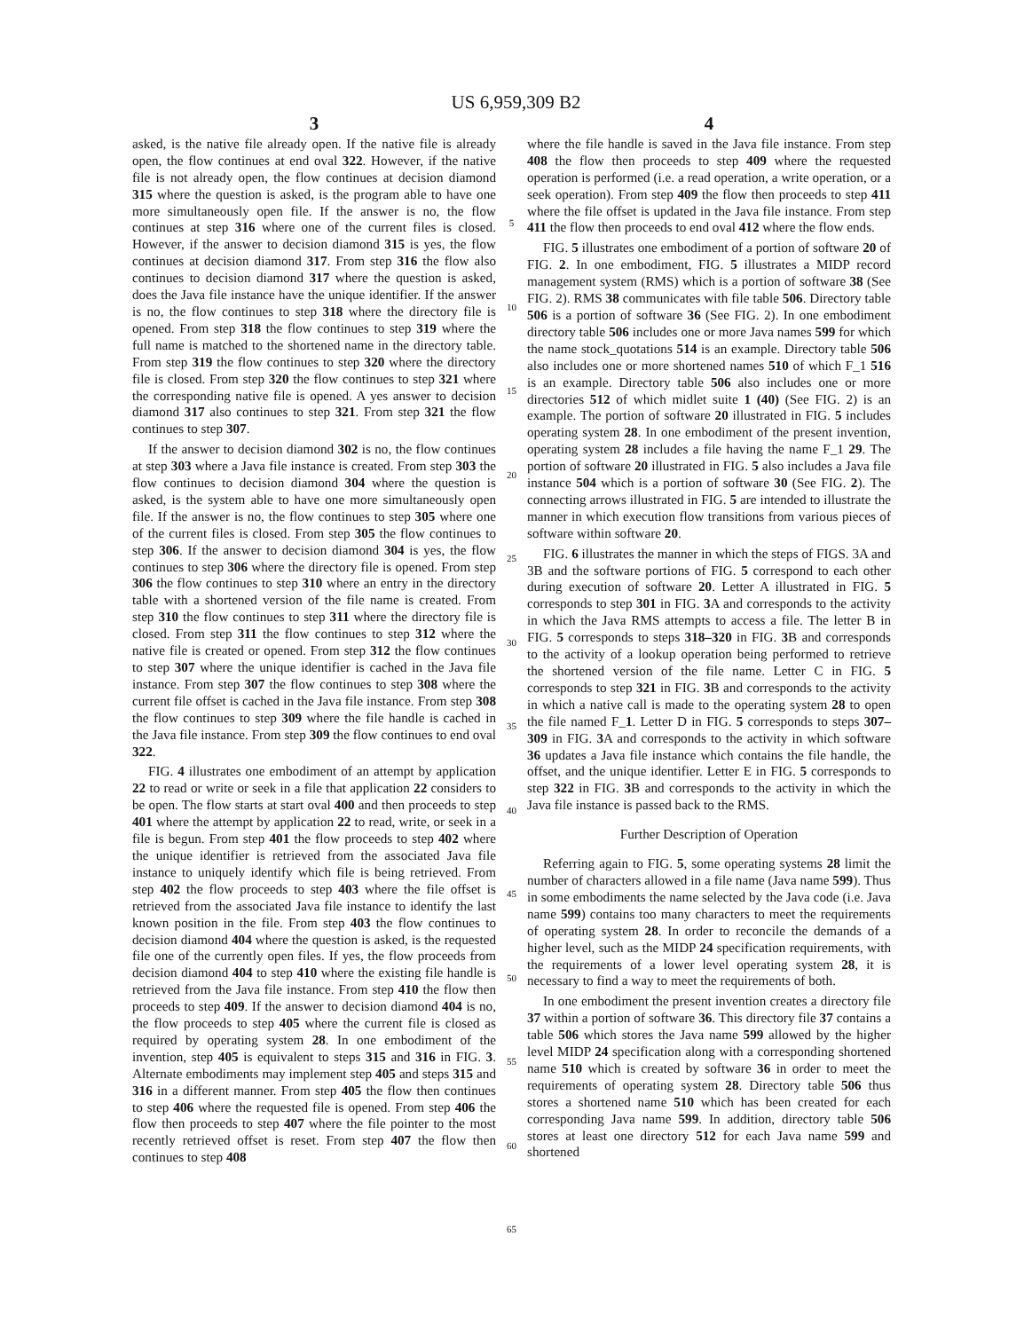US 6,959,309 B2
3
asked, is the native file already open. If the native file is already open, the flow continues at end oval 322. However, if the native file is not already open, the flow continues at decision diamond 315 where the question is asked, is the program able to have one more simultaneously open file. If the answer is no, the flow continues at step 316 where one of the current files is closed. However, if the answer to decision diamond 315 is yes, the flow continues at decision diamond 317. From step 316 the flow also continues to decision diamond 317 where the question is asked, does the Java file instance have the unique identifier. If the answer is no, the flow continues to step 318 where the directory file is opened. From step 318 the flow continues to step 319 where the full name is matched to the shortened name in the directory table. From step 319 the flow continues to step 320 where the directory file is closed. From step 320 the flow continues to step 321 where the corresponding native file is opened. A yes answer to decision diamond 317 also continues to step 321. From step 321 the flow continues to step 307.
If the answer to decision diamond 302 is no, the flow continues at step 303 where a Java file instance is created. From step 303 the flow continues to decision diamond 304 where the question is asked, is the system able to have one more simultaneously open file. If the answer is no, the flow continues to step 305 where one of the current files is closed. From step 305 the flow continues to step 306. If the answer to decision diamond 304 is yes, the flow continues to step 306 where the directory file is opened. From step 306 the flow continues to step 310 where an entry in the directory table with a shortened version of the file name is created. From step 310 the flow continues to step 311 where the directory file is closed. From step 311 the flow continues to step 312 where the native file is created or opened. From step 312 the flow continues to step 307 where the unique identifier is cached in the Java file instance. From step 307 the flow continues to step 308 where the current file offset is cached in the Java file instance. From step 308 the flow continues to step 309 where the file handle is cached in the Java file instance. From step 309 the flow continues to end oval 322.
FIG. 4 illustrates one embodiment of an attempt by application 22 to read or write or seek in a file that application 22 considers to be open. The flow starts at start oval 400 and then proceeds to step 401 where the attempt by application 22 to read, write, or seek in a file is begun. From step 401 the flow proceeds to step 402 where the unique identifier is retrieved from the associated Java file instance to uniquely identify which file is being retrieved. From step 402 the flow proceeds to step 403 where the file offset is retrieved from the associated Java file instance to identify the last known position in the file. From step 403 the flow continues to decision diamond 404 where the question is asked, is the requested file one of the currently open files. If yes, the flow proceeds from decision diamond 404 to step 410 where the existing file handle is retrieved from the Java file instance. From step 410 the flow then proceeds to step 409. If the answer to decision diamond 404 is no, the flow proceeds to step 405 where the current file is closed as required by operating system 28. In one embodiment of the invention, step 405 is equivalent to steps 315 and 316 in FIG. 3. Alternate embodiments may implement step 405 and steps 315 and 316 in a different manner. From step 405 the flow then continues to step 406 where the requested file is opened. From step 406 the flow then proceeds to step 407 where the file pointer to the most recently retrieved offset is reset. From step 407 the flow then continues to step 408
5
10
15
20
25
30
35
40
45
50
55
60
65
4
where the file handle is saved in the Java file instance. From step 408 the flow then proceeds to step 409 where the requested operation is performed (i.e. a read operation, a write operation, or a seek operation). From step 409 the flow then proceeds to step 411 where the file offset is updated in the Java file instance. From step 411 the flow then proceeds to end oval 412 where the flow ends.
FIG. 5 illustrates one embodiment of a portion of software 20 of FIG. 2. In one embodiment, FIG. 5 illustrates a MIDP record management system (RMS) which is a portion of software 38 (See FIG. 2). RMS 38 communicates with file table 506. Directory table 506 is a portion of software 36 (See FIG. 2). In one embodiment directory table 506 includes one or more Java names 599 for which the name stock_quotations 514 is an example. Directory table 506 also includes one or more shortened names 510 of which F_1 516 is an example. Directory table 506 also includes one or more directories 512 of which midlet suite 1 (40) (See FIG. 2) is an example. The portion of software 20 illustrated in FIG. 5 includes operating system 28. In one embodiment of the present invention, operating system 28 includes a file having the name F_1 29. The portion of software 20 illustrated in FIG. 5 also includes a Java file instance 504 which is a portion of software 30 (See FIG. 2). The connecting arrows illustrated in FIG. 5 are intended to illustrate the manner in which execution flow transitions from various pieces of software within software 20.
FIG. 6 illustrates the manner in which the steps of FIGS. 3A and 3B and the software portions of FIG. 5 correspond to each other during execution of software 20. Letter A illustrated in FIG. 5 corresponds to step 301 in FIG. 3 A and corresponds to the activity in which the Java RMS attempts to access a file. The letter B in FIG. 5 corresponds to steps 318–320 in FIG. 3 B and corresponds to the activity of a lookup operation being performed to retrieve the shortened version of the file name. Letter C in FIG. 5 corresponds to step 321 in FIG. 3 B and corresponds to the activity in which a native call is made to the operating system 28 to open the file named F_1. Letter D in FIG. 5 corresponds to steps 307–309 in FIG. 3 A and corresponds to the activity in which software 36 updates a Java file instance which contains the file handle, the offset, and the unique identifier. Letter E in FIG. 5 corresponds to step 322 in FIG. 3 B and corresponds to the activity in which the Java file instance is passed back to the RMS.
Further Description of Operation
Referring again to FIG. 5, some operating systems 28 limit the number of characters allowed in a file name (Java name 599). Thus in some embodiments the name selected by the Java code (i.e. Java name 599) contains too many characters to meet the requirements of operating system 28. In order to reconcile the demands of a higher level, such as the MIDP 24 specification requirements, with the requirements of a lower level operating system 28, it is necessary to find a way to meet the requirements of both.
In one embodiment the present invention creates a directory file 37 within a portion of software 36. This directory file 37 contains a table 506 which stores the Java name 599 allowed by the higher level MIDP 24 specification along with a corresponding shortened name 510 which is created by software 36 in order to meet the requirements of operating system 28. Directory table 506 thus stores a shortened name 510 which has been created for each corresponding Java name 599. In addition, directory table 506 stores at least one directory 512 for each Java name 599 and shortened